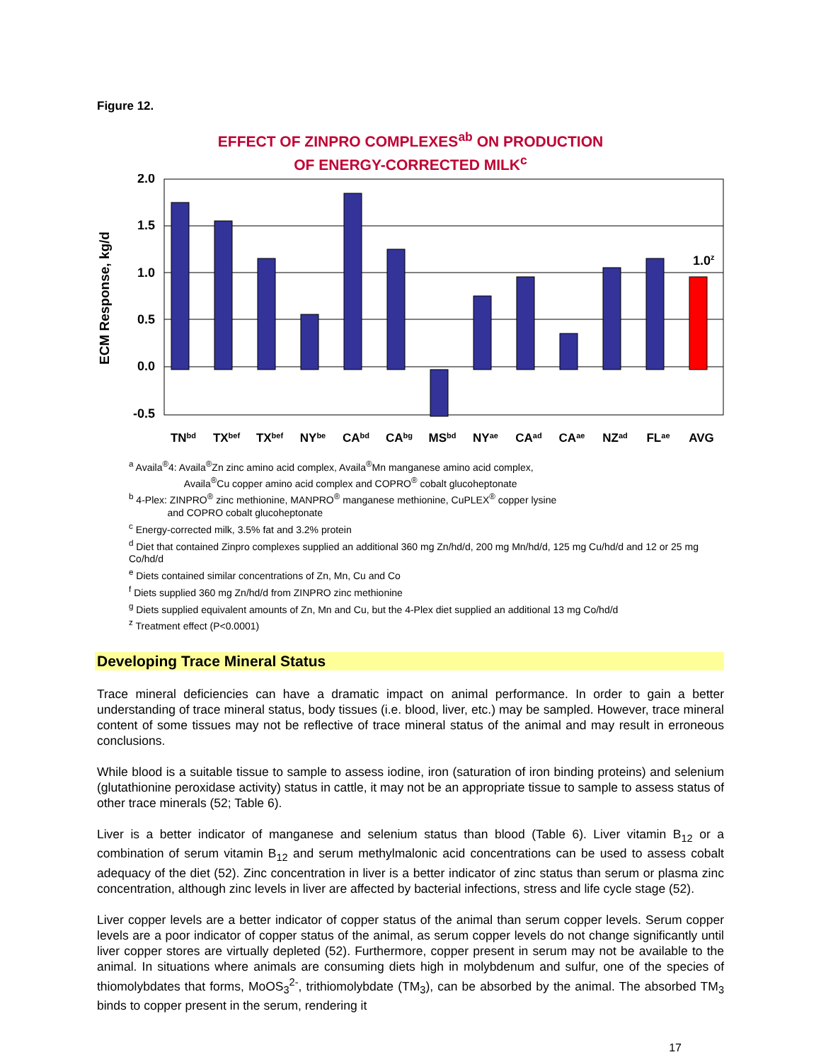Figure 12.
EFFECT OF ZINPRO COMPLEXES<sup>ab</sup> ON PRODUCTION
OF ENERGY-CORRECTED MILK<sup>c</sup>
ECM Response, kg/d
2.0
1.5
1.0
0.5
0.0
-0.5
1.0z
TNbd
TXbef
TXbef
NYbe
CAbd
CAbg
MSbd
NYae
CAad
CAae
NZad
FLae
AVG
<sup>a</sup> Availa<sup>®</sup>4: Availa<sup>®</sup>Zn zinc amino acid complex, Availa<sup>®</sup>Mn manganese amino acid complex,
Availa<sup>®</sup>Cu copper amino acid complex and COPRO<sup>®</sup> cobalt glucoheptonate
<sup>b</sup> 4-Plex: ZINPRO<sup>®</sup> zinc methionine, MANPRO<sup>®</sup> manganese methionine, CuPLEX<sup>®</sup> copper lysine
and COPRO cobalt glucoheptonate
<sup>c</sup> Energy-corrected milk, 3.5% fat and 3.2% protein
<sup>d</sup> Diet that contained Zinpro complexes supplied an additional 360 mg Zn/hd/d, 200 mg Mn/hd/d, 125 mg Cu/hd/d and 12 or 25 mg Co/hd/d
<sup>e</sup> Diets contained similar concentrations of Zn, Mn, Cu and Co
<sup>f</sup> Diets supplied 360 mg Zn/hd/d from ZINPRO zinc methionine
<sup>g</sup> Diets supplied equivalent amounts of Zn, Mn and Cu, but the 4-Plex diet supplied an additional 13 mg Co/hd/d
<sup>z</sup> Treatment effect (P<0.0001)
Developing Trace Mineral Status
Trace mineral deficiencies can have a dramatic impact on animal performance. In order to gain a better understanding of trace mineral status, body tissues (i.e. blood, liver, etc.) may be sampled. However, trace mineral content of some tissues may not be reflective of trace mineral status of the animal and may result in erroneous conclusions.
While blood is a suitable tissue to sample to assess iodine, iron (saturation of iron binding proteins) and selenium (glutathionine peroxidase activity) status in cattle, it may not be an appropriate tissue to sample to assess status of other trace minerals (52; Table 6).
Liver is a better indicator of manganese and selenium status than blood (Table 6). Liver vitamin B<sub>12</sub> or a combination of serum vitamin B<sub>12</sub> and serum methylmalonic acid concentrations can be used to assess cobalt adequacy of the diet (52). Zinc concentration in liver is a better indicator of zinc status than serum or plasma zinc concentration, although zinc levels in liver are affected by bacterial infections, stress and life cycle stage (52).
Liver copper levels are a better indicator of copper status of the animal than serum copper levels. Serum copper levels are a poor indicator of copper status of the animal, as serum copper levels do not change significantly until liver copper stores are virtually depleted (52). Furthermore, copper present in serum may not be available to the animal. In situations where animals are consuming diets high in molybdenum and sulfur, one of the species of thiomolybdates that forms, MoOS<sub>3</sub><sup>2-</sup>, trithiomolybdate (TM<sub>3</sub>), can be absorbed by the animal. The absorbed TM<sub>3</sub> binds to copper present in the serum, rendering it
17